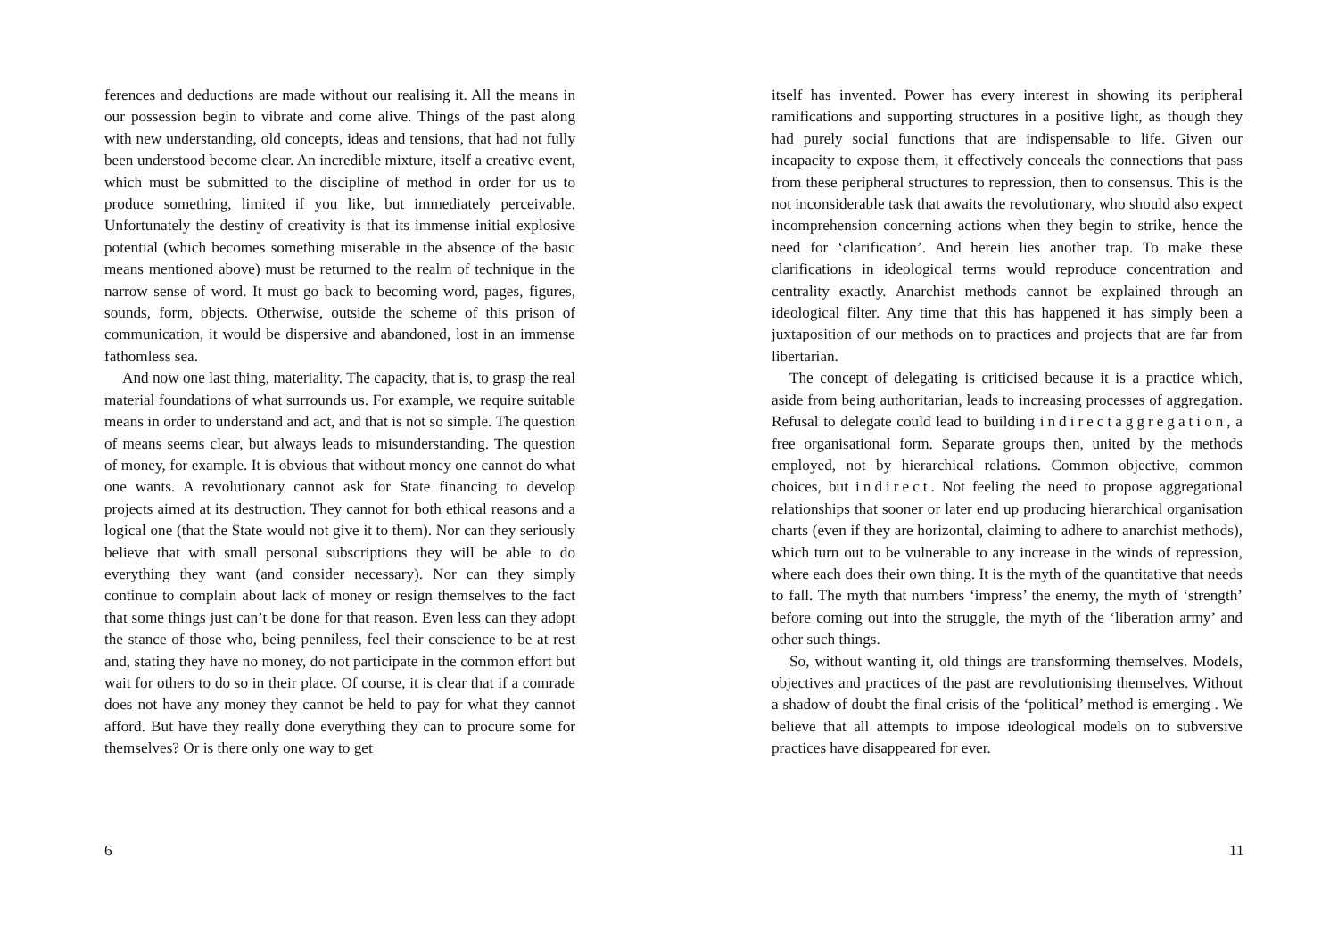ferences and deductions are made without our realising it. All the means in our possession begin to vibrate and come alive. Things of the past along with new understanding, old concepts, ideas and tensions, that had not fully been understood become clear. An incredible mixture, itself a creative event, which must be submitted to the discipline of method in order for us to produce something, limited if you like, but immediately perceivable. Unfortunately the destiny of creativity is that its immense initial explosive potential (which becomes something miserable in the absence of the basic means mentioned above) must be returned to the realm of technique in the narrow sense of word. It must go back to becoming word, pages, figures, sounds, form, objects. Otherwise, outside the scheme of this prison of communication, it would be dispersive and abandoned, lost in an immense fathomless sea.
And now one last thing, materiality. The capacity, that is, to grasp the real material foundations of what surrounds us. For example, we require suitable means in order to understand and act, and that is not so simple. The question of means seems clear, but always leads to misunderstanding. The question of money, for example. It is obvious that without money one cannot do what one wants. A revolutionary cannot ask for State financing to develop projects aimed at its destruction. They cannot for both ethical reasons and a logical one (that the State would not give it to them). Nor can they seriously believe that with small personal subscriptions they will be able to do everything they want (and consider necessary). Nor can they simply continue to complain about lack of money or resign themselves to the fact that some things just can’t be done for that reason. Even less can they adopt the stance of those who, being penniless, feel their conscience to be at rest and, stating they have no money, do not participate in the common effort but wait for others to do so in their place. Of course, it is clear that if a comrade does not have any money they cannot be held to pay for what they cannot afford. But have they really done everything they can to procure some for themselves? Or is there only one way to get
6
itself has invented. Power has every interest in showing its peripheral ramifications and supporting structures in a positive light, as though they had purely social functions that are indispensable to life. Given our incapacity to expose them, it effectively conceals the connections that pass from these peripheral structures to repression, then to consensus. This is the not inconsiderable task that awaits the revolutionary, who should also expect incomprehension concerning actions when they begin to strike, hence the need for ‘clarification’. And herein lies another trap. To make these clarifications in ideological terms would reproduce concentration and centrality exactly. Anarchist methods cannot be explained through an ideological filter. Any time that this has happened it has simply been a juxtaposition of our methods on to practices and projects that are far from libertarian.
The concept of delegating is criticised because it is a practice which, aside from being authoritarian, leads to increasing processes of aggregation. Refusal to delegate could lead to building indirectaggregation, a free organisational form. Separate groups then, united by the methods employed, not by hierarchical relations. Common objective, common choices, but indirect. Not feeling the need to propose aggregational relationships that sooner or later end up producing hierarchical organisation charts (even if they are horizontal, claiming to adhere to anarchist methods), which turn out to be vulnerable to any increase in the winds of repression, where each does their own thing. It is the myth of the quantitative that needs to fall. The myth that numbers ‘impress’ the enemy, the myth of ‘strength’ before coming out into the struggle, the myth of the ‘liberation army’ and other such things.
So, without wanting it, old things are transforming themselves. Models, objectives and practices of the past are revolutionising themselves. Without a shadow of doubt the final crisis of the ‘political’ method is emerging . We believe that all attempts to impose ideological models on to subversive practices have disappeared for ever.
11